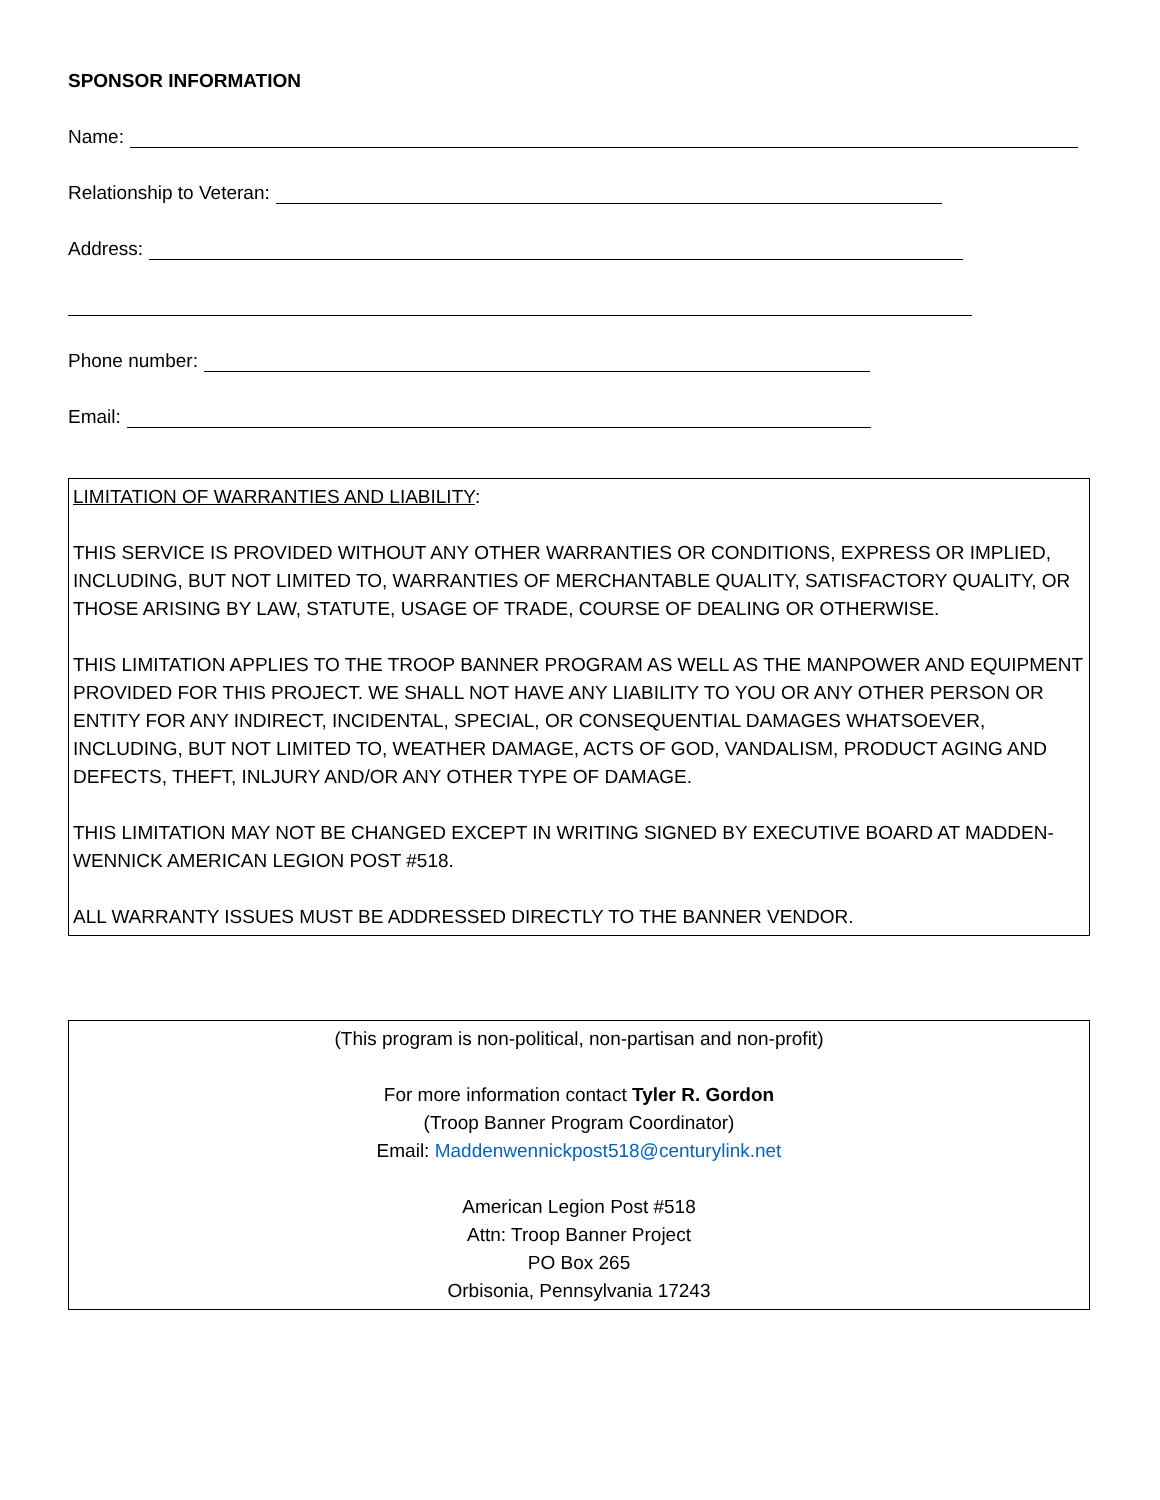SPONSOR INFORMATION
Name:
Relationship to Veteran:
Address:
Phone number:
Email:
LIMITATION OF WARRANTIES AND LIABILITY:
THIS SERVICE IS PROVIDED WITHOUT ANY OTHER WARRANTIES OR CONDITIONS, EXPRESS OR IMPLIED, INCLUDING, BUT NOT LIMITED TO, WARRANTIES OF MERCHANTABLE QUALITY, SATISFACTORY QUALITY, OR THOSE ARISING BY LAW, STATUTE, USAGE OF TRADE, COURSE OF DEALING OR OTHERWISE.
THIS LIMITATION APPLIES TO THE TROOP BANNER PROGRAM AS WELL AS THE MANPOWER AND EQUIPMENT PROVIDED FOR THIS PROJECT. WE SHALL NOT HAVE ANY LIABILITY TO YOU OR ANY OTHER PERSON OR ENTITY FOR ANY INDIRECT, INCIDENTAL, SPECIAL, OR CONSEQUENTIAL DAMAGES WHATSOEVER, INCLUDING, BUT NOT LIMITED TO, WEATHER DAMAGE, ACTS OF GOD, VANDALISM, PRODUCT AGING AND DEFECTS, THEFT, INLJURY AND/OR ANY OTHER TYPE OF DAMAGE.
THIS LIMITATION MAY NOT BE CHANGED EXCEPT IN WRITING SIGNED BY EXECUTIVE BOARD AT MADDEN-WENNICK AMERICAN LEGION POST #518.
ALL WARRANTY ISSUES MUST BE ADDRESSED DIRECTLY TO THE BANNER VENDOR.
(This program is non-political, non-partisan and non-profit)
For more information contact Tyler R. Gordon
(Troop Banner Program Coordinator)
Email: Maddenwennickpost518@centurylink.net
American Legion Post #518
Attn: Troop Banner Project
PO Box 265
Orbisonia, Pennsylvania 17243